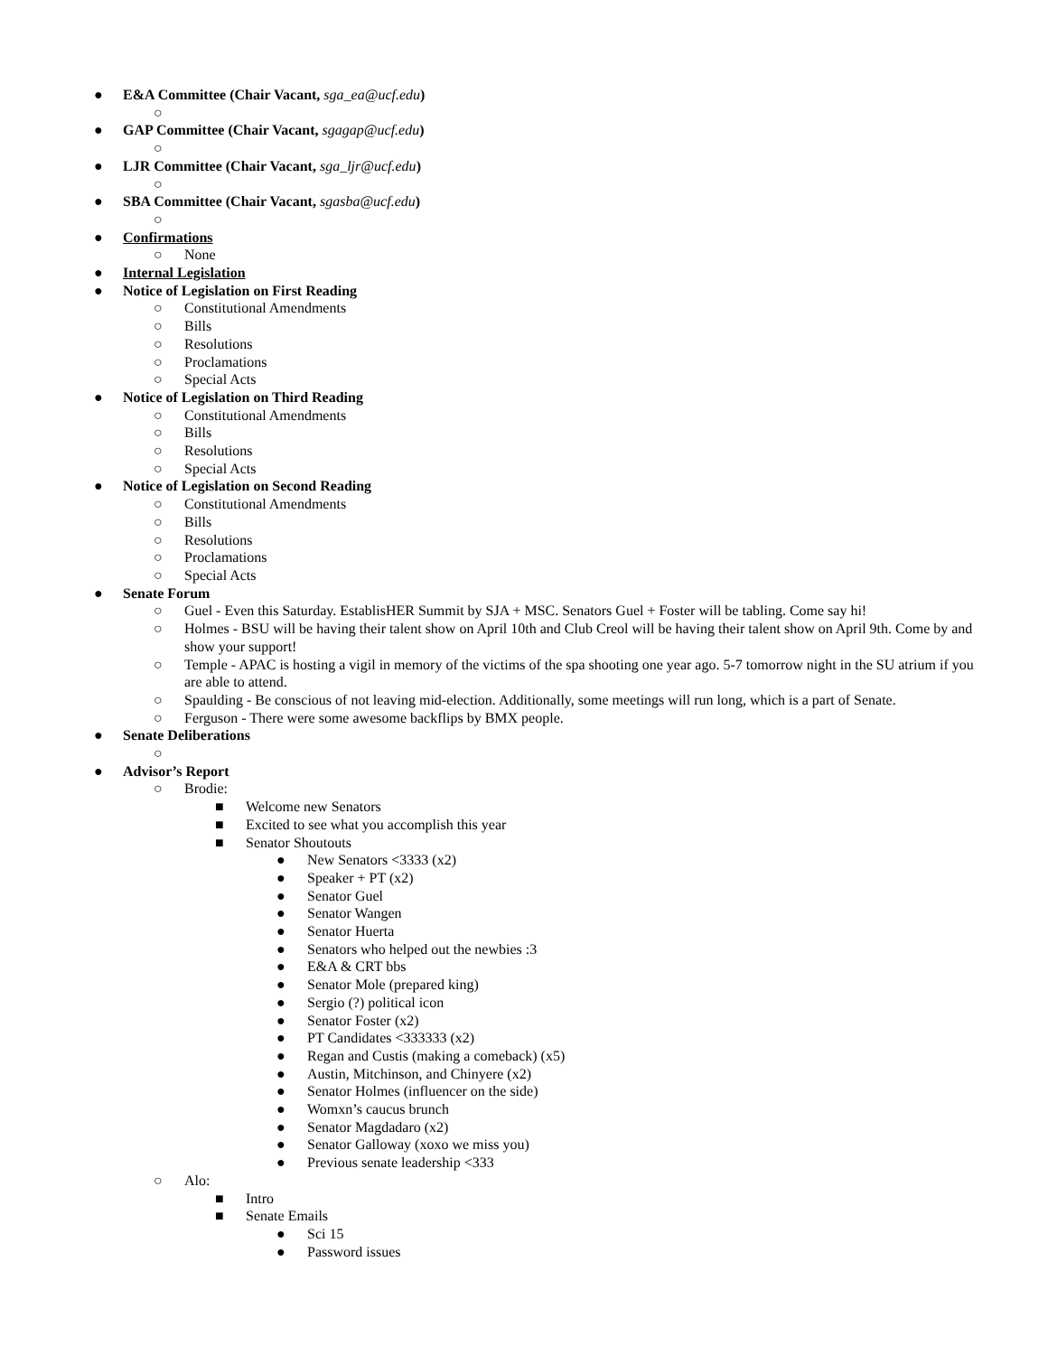● E&A Committee (Chair Vacant, sga_ea@ucf.edu)
○
● GAP Committee (Chair Vacant, sgagap@ucf.edu)
○
● LJR Committee (Chair Vacant, sga_ljr@ucf.edu)
○
● SBA Committee (Chair Vacant, sgasba@ucf.edu)
○
● Confirmations
○ None
● Internal Legislation
● Notice of Legislation on First Reading
○ Constitutional Amendments
○ Bills
○ Resolutions
○ Proclamations
○ Special Acts
● Notice of Legislation on Third Reading
○ Constitutional Amendments
○ Bills
○ Resolutions
○ Special Acts
● Notice of Legislation on Second Reading
○ Constitutional Amendments
○ Bills
○ Resolutions
○ Proclamations
○ Special Acts
● Senate Forum
○ Guel - Even this Saturday. EstablisHER Summit by SJA + MSC. Senators Guel + Foster will be tabling. Come say hi!
○ Holmes - BSU will be having their talent show on April 10th and Club Creol will be having their talent show on April 9th. Come by and show your support!
○ Temple - APAC is hosting a vigil in memory of the victims of the spa shooting one year ago. 5-7 tomorrow night in the SU atrium if you are able to attend.
○ Spaulding - Be conscious of not leaving mid-election. Additionally, some meetings will run long, which is a part of Senate.
○ Ferguson - There were some awesome backflips by BMX people.
● Senate Deliberations
○
● Advisor’s Report
○ Brodie:
■ Welcome new Senators
■ Excited to see what you accomplish this year
■ Senator Shoutouts
● New Senators <3333 (x2)
● Speaker + PT (x2)
● Senator Guel
● Senator Wangen
● Senator Huerta
● Senators who helped out the newbies :3
● E&A & CRT bbs
● Senator Mole (prepared king)
● Sergio (?) political icon
● Senator Foster (x2)
● PT Candidates <333333 (x2)
● Regan and Custis (making a comeback) (x5)
● Austin, Mitchinson, and Chinyere (x2)
● Senator Holmes (influencer on the side)
● Womxn’s caucus brunch
● Senator Magdadaro (x2)
● Senator Galloway (xoxo we miss you)
● Previous senate leadership <333
○ Alo:
■ Intro
■ Senate Emails
● Sci 15
● Password issues